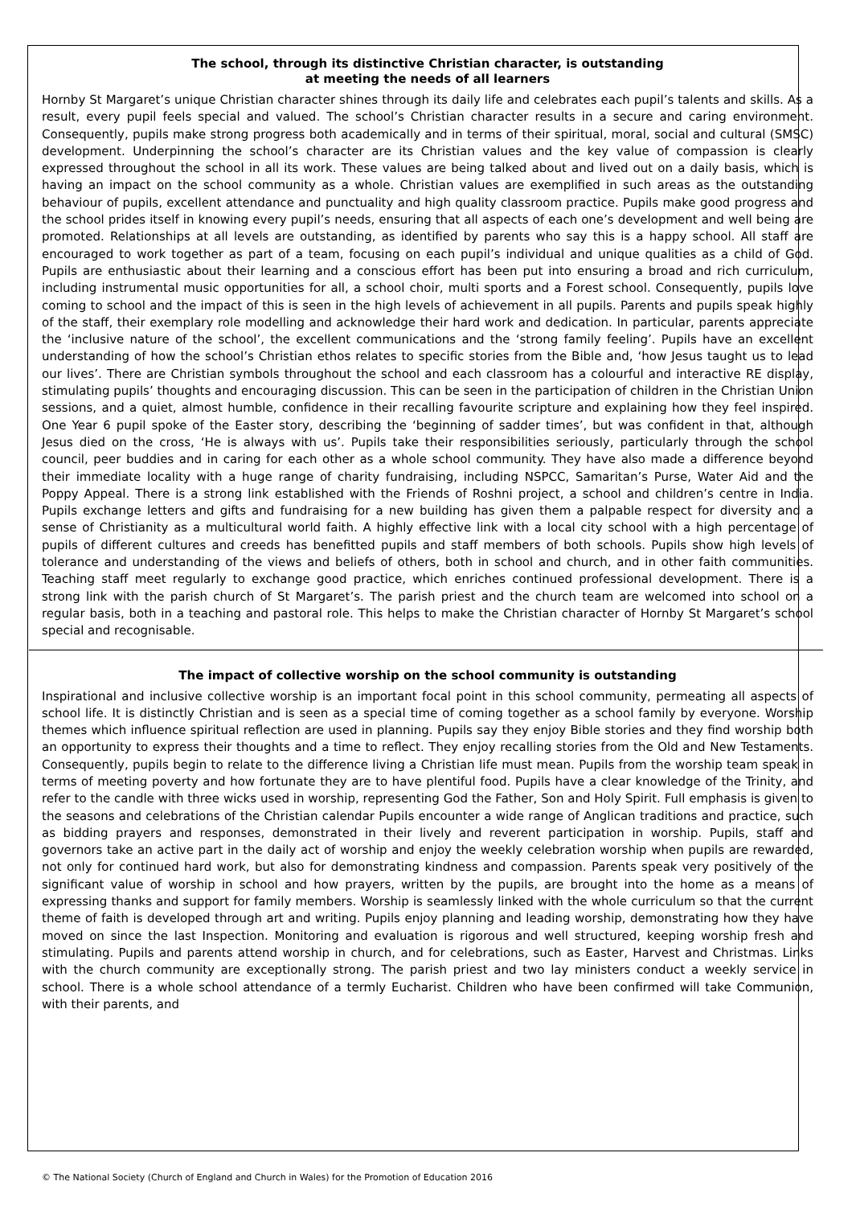The school, through its distinctive Christian character, is outstanding
at meeting the needs of all learners
Hornby St Margaret’s unique Christian character shines through its daily life and celebrates each pupil’s talents and skills. As a result, every pupil feels special and valued. The school’s Christian character results in a secure and caring environment. Consequently, pupils make strong progress both academically and in terms of their spiritual, moral, social and cultural (SMSC) development. Underpinning the school’s character are its Christian values and the key value of compassion is clearly expressed throughout the school in all its work. These values are being talked about and lived out on a daily basis, which is having an impact on the school community as a whole. Christian values are exemplified in such areas as the outstanding behaviour of pupils, excellent attendance and punctuality and high quality classroom practice. Pupils make good progress and the school prides itself in knowing every pupil’s needs, ensuring that all aspects of each one’s development and well being are promoted. Relationships at all levels are outstanding, as identified by parents who say this is a happy school. All staff are encouraged to work together as part of a team, focusing on each pupil’s individual and unique qualities as a child of God. Pupils are enthusiastic about their learning and a conscious effort has been put into ensuring a broad and rich curriculum, including instrumental music opportunities for all, a school choir, multi sports and a Forest school. Consequently, pupils love coming to school and the impact of this is seen in the high levels of achievement in all pupils. Parents and pupils speak highly of the staff, their exemplary role modelling and acknowledge their hard work and dedication. In particular, parents appreciate the ‘inclusive nature of the school’, the excellent communications and the ‘strong family feeling’. Pupils have an excellent understanding of how the school’s Christian ethos relates to specific stories from the Bible and, ‘how Jesus taught us to lead our lives’. There are Christian symbols throughout the school and each classroom has a colourful and interactive RE display, stimulating pupils’ thoughts and encouraging discussion. This can be seen in the participation of children in the Christian Union sessions, and a quiet, almost humble, confidence in their recalling favourite scripture and explaining how they feel inspired. One Year 6 pupil spoke of the Easter story, describing the ‘beginning of sadder times’, but was confident in that, although Jesus died on the cross, ‘He is always with us’. Pupils take their responsibilities seriously, particularly through the school council, peer buddies and in caring for each other as a whole school community. They have also made a difference beyond their immediate locality with a huge range of charity fundraising, including NSPCC, Samaritan’s Purse, Water Aid and the Poppy Appeal. There is a strong link established with the Friends of Roshni project, a school and children’s centre in India. Pupils exchange letters and gifts and fundraising for a new building has given them a palpable respect for diversity and a sense of Christianity as a multicultural world faith. A highly effective link with a local city school with a high percentage of pupils of different cultures and creeds has benefitted pupils and staff members of both schools. Pupils show high levels of tolerance and understanding of the views and beliefs of others, both in school and church, and in other faith communities. Teaching staff meet regularly to exchange good practice, which enriches continued professional development. There is a strong link with the parish church of St Margaret’s. The parish priest and the church team are welcomed into school on a regular basis, both in a teaching and pastoral role. This helps to make the Christian character of Hornby St Margaret’s school special and recognisable.
The impact of collective worship on the school community is outstanding
Inspirational and inclusive collective worship is an important focal point in this school community, permeating all aspects of school life. It is distinctly Christian and is seen as a special time of coming together as a school family by everyone. Worship themes which influence spiritual reflection are used in planning. Pupils say they enjoy Bible stories and they find worship both an opportunity to express their thoughts and a time to reflect. They enjoy recalling stories from the Old and New Testaments. Consequently, pupils begin to relate to the difference living a Christian life must mean. Pupils from the worship team speak in terms of meeting poverty and how fortunate they are to have plentiful food. Pupils have a clear knowledge of the Trinity, and refer to the candle with three wicks used in worship, representing God the Father, Son and Holy Spirit. Full emphasis is given to the seasons and celebrations of the Christian calendar Pupils encounter a wide range of Anglican traditions and practice, such as bidding prayers and responses, demonstrated in their lively and reverent participation in worship. Pupils, staff and governors take an active part in the daily act of worship and enjoy the weekly celebration worship when pupils are rewarded, not only for continued hard work, but also for demonstrating kindness and compassion. Parents speak very positively of the significant value of worship in school and how prayers, written by the pupils, are brought into the home as a means of expressing thanks and support for family members. Worship is seamlessly linked with the whole curriculum so that the current theme of faith is developed through art and writing. Pupils enjoy planning and leading worship, demonstrating how they have moved on since the last Inspection. Monitoring and evaluation is rigorous and well structured, keeping worship fresh and stimulating. Pupils and parents attend worship in church, and for celebrations, such as Easter, Harvest and Christmas. Links with the church community are exceptionally strong. The parish priest and two lay ministers conduct a weekly service in school. There is a whole school attendance of a termly Eucharist. Children who have been confirmed will take Communion, with their parents, and
© The National Society (Church of England and Church in Wales) for the Promotion of Education 2016